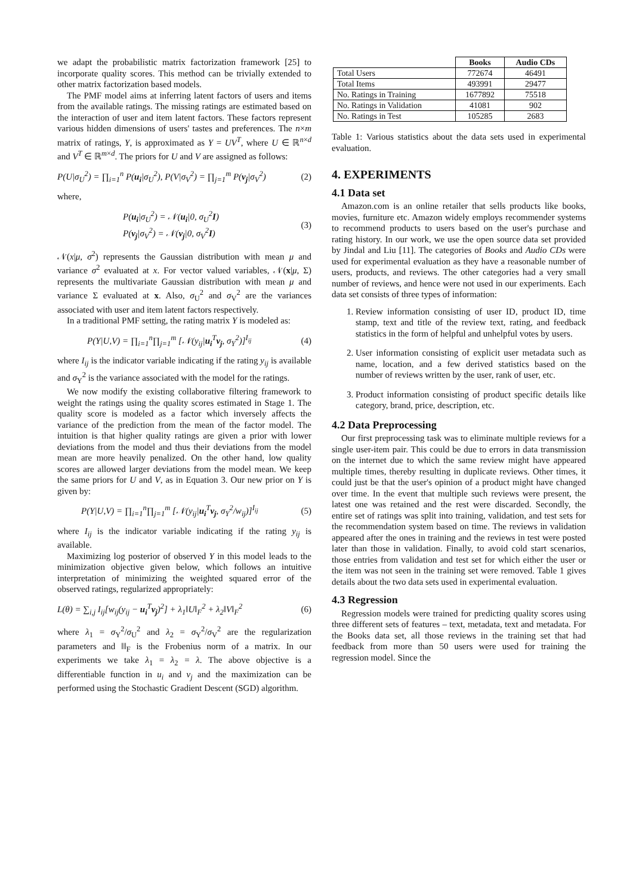we adapt the probabilistic matrix factorization framework [25] to incorporate quality scores. This method can be trivially extended to other matrix factorization based models.
The PMF model aims at inferring latent factors of users and items from the available ratings. The missing ratings are estimated based on the interaction of user and item latent factors. These factors represent various hidden dimensions of users' tastes and preferences. The n×m matrix of ratings, Y, is approximated as Y = UV<sup>T</sup>, where U ∈ ℝ<sup>n×d</sup> and V<sup>T</sup> ∈ ℝ<sup>m×d</sup>. The priors for U and V are assigned as follows:
P(U|σ<sub>U</sub><sup>2</sup>) = ∏<sub>i=1</sub><sup>n</sup> P(u<sub>i</sub>|σ<sub>U</sub><sup>2</sup>), P(V|σ<sub>V</sub><sup>2</sup>) = ∏<sub>j=1</sub><sup>m</sup> P(v<sub>j</sub>|σ<sub>V</sub><sup>2</sup>) (2)
where,
P(u<sub>i</sub>|σ<sub>U</sub><sup>2</sup>) = 𝒩(u<sub>i</sub>|0, σ<sub>U</sub><sup>2</sup>I)
P(v<sub>j</sub>|σ<sub>V</sub><sup>2</sup>) = 𝒩(v<sub>j</sub>|0, σ<sub>V</sub><sup>2</sup>I) (3)
𝒩(x|μ, σ<sup>2</sup>) represents the Gaussian distribution with mean μ and variance σ<sup>2</sup> evaluated at x. For vector valued variables, 𝒩(x|μ, Σ) represents the multivariate Gaussian distribution with mean μ and variance Σ evaluated at x. Also, σ<sub>U</sub><sup>2</sup> and σ<sub>V</sub><sup>2</sup> are the variances associated with user and item latent factors respectively.
In a traditional PMF setting, the rating matrix Y is modeled as:
P(Y|U,V) = ∏<sub>i=1</sub><sup>n</sup>∏<sub>j=1</sub><sup>m</sup> [𝒩(y<sub>ij</sub>|u<sub>i</sub><sup>T</sup>v<sub>j</sub>, σ<sub>Y</sub><sup>2</sup>)]<sup>I<sub>ij</sub></sup> (4)
where I<sub>ij</sub> is the indicator variable indicating if the rating y<sub>ij</sub> is available and σ<sub>Y</sub><sup>2</sup> is the variance associated with the model for the ratings.
We now modify the existing collaborative filtering framework to weight the ratings using the quality scores estimated in Stage 1. The quality score is modeled as a factor which inversely affects the variance of the prediction from the mean of the factor model. The intuition is that higher quality ratings are given a prior with lower deviations from the model and thus their deviations from the model mean are more heavily penalized. On the other hand, low quality scores are allowed larger deviations from the model mean. We keep the same priors for U and V, as in Equation 3. Our new prior on Y is given by:
P(Y|U,V) = ∏<sub>i=1</sub><sup>n</sup>∏<sub>j=1</sub><sup>m</sup> [𝒩(y<sub>ij</sub>|u<sub>i</sub><sup>T</sup>v<sub>j</sub>, σ<sub>Y</sub><sup>2</sup>/w<sub>ij</sub>)]<sup>I<sub>ij</sub></sup> (5)
where I<sub>ij</sub> is the indicator variable indicating if the rating y<sub>ij</sub> is available.
Maximizing log posterior of observed Y in this model leads to the minimization objective given below, which follows an intuitive interpretation of minimizing the weighted squared error of the observed ratings, regularized appropriately:
L(θ) = ∑<sub>i,j</sub> I<sub>ij</sub>[w<sub>ij</sub>(y<sub>ij</sub> − u<sub>i</sub><sup>T</sup>v<sub>j</sub>)<sup>2</sup>] + λ<sub>1</sub>‖U‖<sub>F</sub><sup>2</sup> + λ<sub>2</sub>‖V‖<sub>F</sub><sup>2</sup> (6)
where λ<sub>1</sub> = σ<sub>Y</sub><sup>2</sup>/σ<sub>U</sub><sup>2</sup> and λ<sub>2</sub> = σ<sub>Y</sub><sup>2</sup>/σ<sub>V</sub><sup>2</sup> are the regularization parameters and ‖‖<sub>F</sub> is the Frobenius norm of a matrix. In our experiments we take λ<sub>1</sub> = λ<sub>2</sub> = λ. The above objective is a differentiable function in u<sub>i</sub> and v<sub>j</sub> and the maximization can be performed using the Stochastic Gradient Descent (SGD) algorithm.
| | Books | Audio CDs |
| --- | --- | --- |
| Total Users | 772674 | 46491 |
| Total Items | 493991 | 29477 |
| No. Ratings in Training | 1677892 | 75518 |
| No. Ratings in Validation | 41081 | 902 |
| No. Ratings in Test | 105285 | 2683 |
Table 1: Various statistics about the data sets used in experimental evaluation.
4. EXPERIMENTS
4.1 Data set
Amazon.com is an online retailer that sells products like books, movies, furniture etc. Amazon widely employs recommender systems to recommend products to users based on the user's purchase and rating history. In our work, we use the open source data set provided by Jindal and Liu [11]. The categories of Books and Audio CDs were used for experimental evaluation as they have a reasonable number of users, products, and reviews. The other categories had a very small number of reviews, and hence were not used in our experiments. Each data set consists of three types of information:
1. Review information consisting of user ID, product ID, time stamp, text and title of the review text, rating, and feedback statistics in the form of helpful and unhelpful votes by users.
2. User information consisting of explicit user metadata such as name, location, and a few derived statistics based on the number of reviews written by the user, rank of user, etc.
3. Product information consisting of product specific details like category, brand, price, description, etc.
4.2 Data Preprocessing
Our first preprocessing task was to eliminate multiple reviews for a single user-item pair. This could be due to errors in data transmission on the internet due to which the same review might have appeared multiple times, thereby resulting in duplicate reviews. Other times, it could just be that the user's opinion of a product might have changed over time. In the event that multiple such reviews were present, the latest one was retained and the rest were discarded. Secondly, the entire set of ratings was split into training, validation, and test sets for the recommendation system based on time. The reviews in validation appeared after the ones in training and the reviews in test were posted later than those in validation. Finally, to avoid cold start scenarios, those entries from validation and test set for which either the user or the item was not seen in the training set were removed. Table 1 gives details about the two data sets used in experimental evaluation.
4.3 Regression
Regression models were trained for predicting quality scores using three different sets of features – text, metadata, text and metadata. For the Books data set, all those reviews in the training set that had feedback from more than 50 users were used for training the regression model. Since the